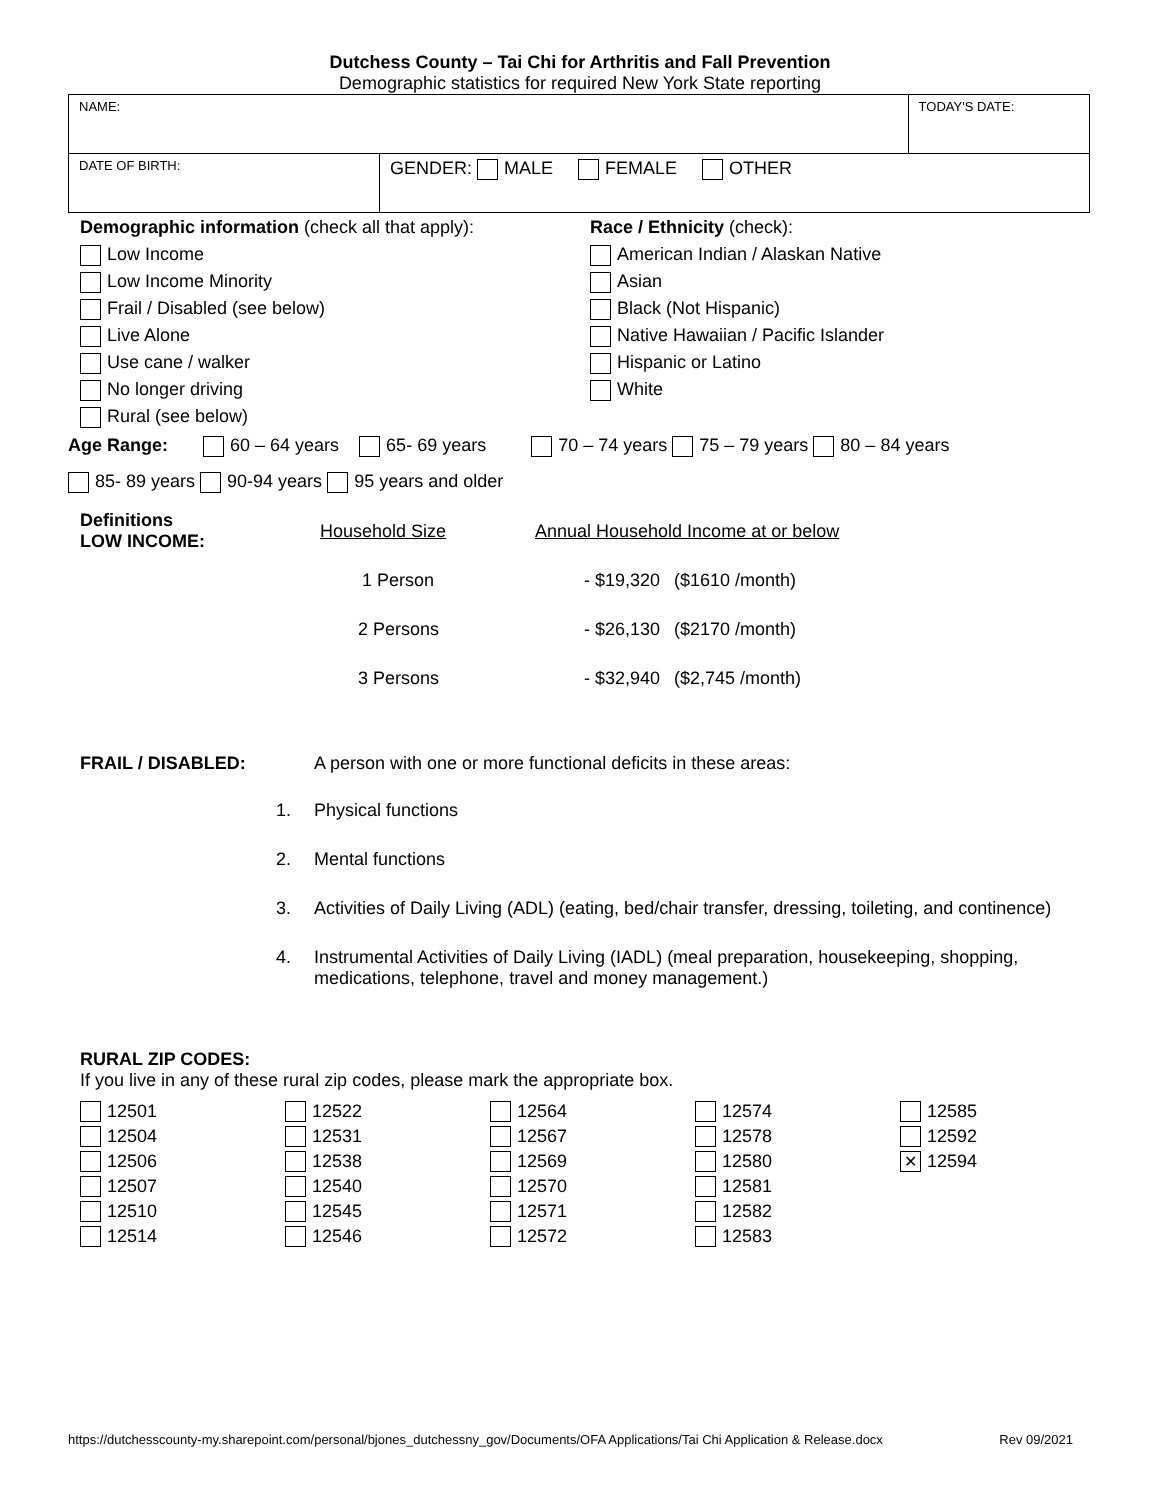Dutchess County – Tai Chi for Arthritis and Fall Prevention
Demographic statistics for required New York State reporting
| NAME: | | TODAY'S DATE: |
| DATE OF BIRTH: | GENDER: MALE FEMALE OTHER | |
Demographic information (check all that apply):
Low Income
Low Income Minority
Frail / Disabled (see below)
Live Alone
Use cane / walker
No longer driving
Rural (see below)
Race / Ethnicity (check):
American Indian / Alaskan Native
Asian
Black (Not Hispanic)
Native Hawaiian / Pacific Islander
Hispanic or Latino
White
Age Range: 60 – 64 years 65- 69 years 70 – 74 years 75 – 79 years 80 – 84 years
85- 89 years 90-94 years 95 years and older
| Definitions LOW INCOME: | Household Size | Annual Household Income at or below | |
| | 1 Person | - $19,320 | ($1610 /month) |
| | 2 Persons | - $26,130 | ($2170 /month) |
| | 3 Persons | - $32,940 | ($2,745 /month) |
FRAIL / DISABLED: A person with one or more functional deficits in these areas:
1. Physical functions
2. Mental functions
3. Activities of Daily Living (ADL) (eating, bed/chair transfer, dressing, toileting, and continence)
4. Instrumental Activities of Daily Living (IADL) (meal preparation, housekeeping, shopping, medications, telephone, travel and money management.)
RURAL ZIP CODES:
If you live in any of these rural zip codes, please mark the appropriate box.
| 12501 | 12522 | 12564 | 12574 | 12585 |
| 12504 | 12531 | 12567 | 12578 | 12592 |
| 12506 | 12538 | 12569 | 12580 | ✕ 12594 |
| 12507 | 12540 | 12570 | 12581 | |
| 12510 | 12545 | 12571 | 12582 | |
| 12514 | 12546 | 12572 | 12583 | |
https://dutchesscounty-my.sharepoint.com/personal/bjones_dutchessny_gov/Documents/OFA Applications/Tai Chi Application & Release.docx Rev 09/2021